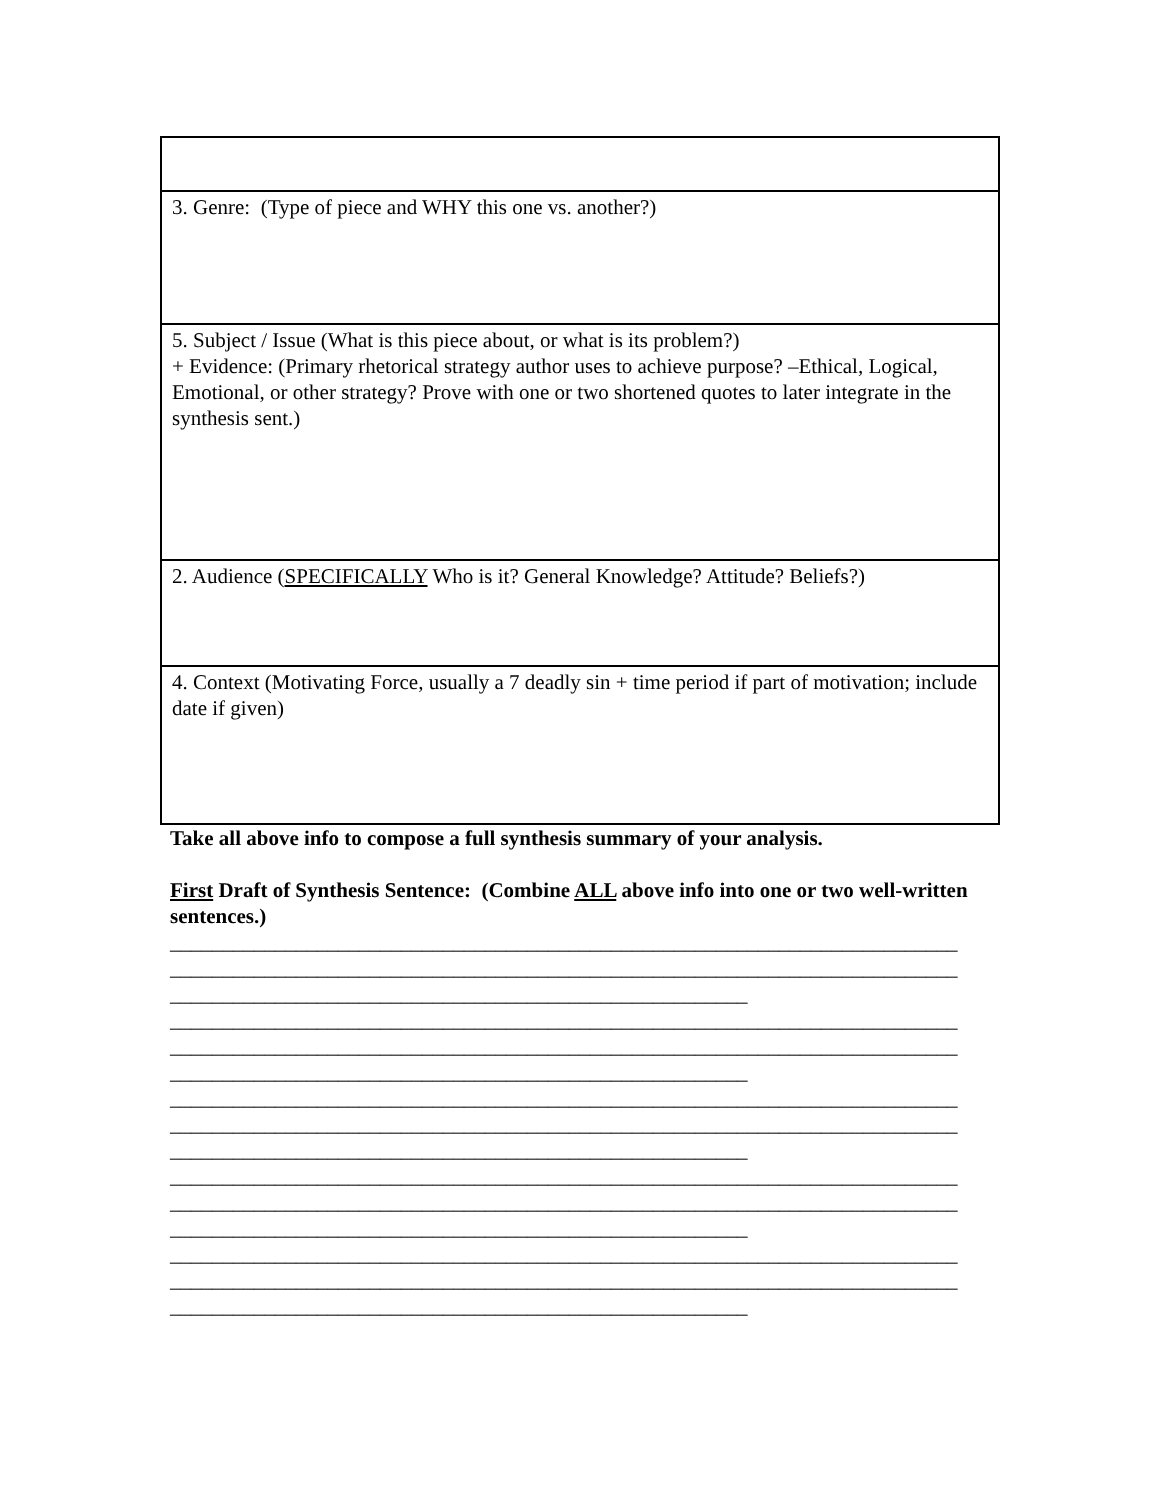| 3. Genre: (Type of piece and WHY this one vs. another?) |
| 5. Subject / Issue (What is this piece about, or what is its problem?) + Evidence: (Primary rhetorical strategy author uses to achieve purpose? –Ethical, Logical, Emotional, or other strategy? Prove with one or two shortened quotes to later integrate in the synthesis sent.) |
| 2. Audience ( SPECIFICALLY Who is it? General Knowledge? Attitude? Beliefs?) |
| 4. Context (Motivating Force, usually a 7 deadly sin + time period if part of motivation; include date if given) |
Take all above info to compose a full synthesis summary of your analysis.
First Draft of Synthesis Sentence: (Combine ALL above info into one or two well-written sentences.)
___________________________________________________________________________ ___________________________________________________________________________ _______________________________________________________ ___________________________________________________________________________ ___________________________________________________________________________ _______________________________________________________ ___________________________________________________________________________ ___________________________________________________________________________ _______________________________________________________ ___________________________________________________________________________ ___________________________________________________________________________ _______________________________________________________ ___________________________________________________________________________ ___________________________________________________________________________ _______________________________________________________